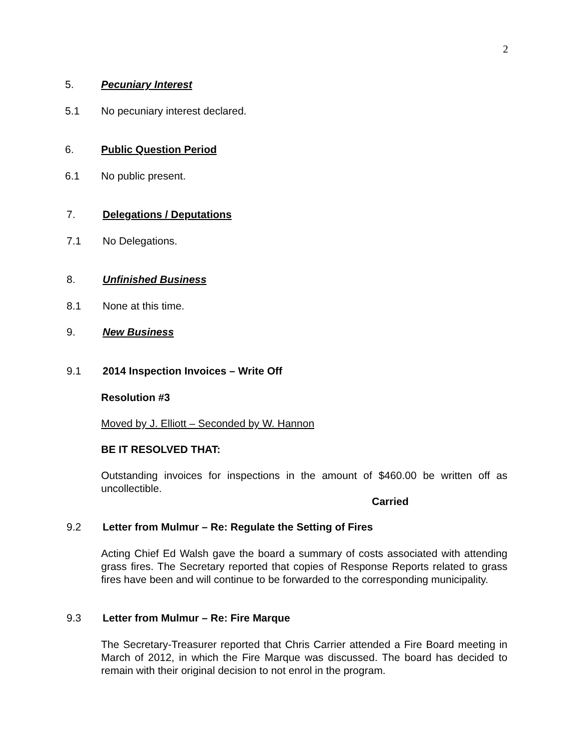2
5. Pecuniary Interest
5.1 No pecuniary interest declared.
6. Public Question Period
6.1 No public present.
7. Delegations / Deputations
7.1 No Delegations.
8. Unfinished Business
8.1 None at this time.
9. New Business
9.1 2014 Inspection Invoices – Write Off
Resolution #3
Moved by J. Elliott – Seconded by W. Hannon
BE IT RESOLVED THAT:
Outstanding invoices for inspections in the amount of $460.00 be written off as uncollectible.
Carried
9.2 Letter from Mulmur – Re: Regulate the Setting of Fires
Acting Chief Ed Walsh gave the board a summary of costs associated with attending grass fires. The Secretary reported that copies of Response Reports related to grass fires have been and will continue to be forwarded to the corresponding municipality.
9.3 Letter from Mulmur – Re: Fire Marque
The Secretary-Treasurer reported that Chris Carrier attended a Fire Board meeting in March of 2012, in which the Fire Marque was discussed. The board has decided to remain with their original decision to not enrol in the program.